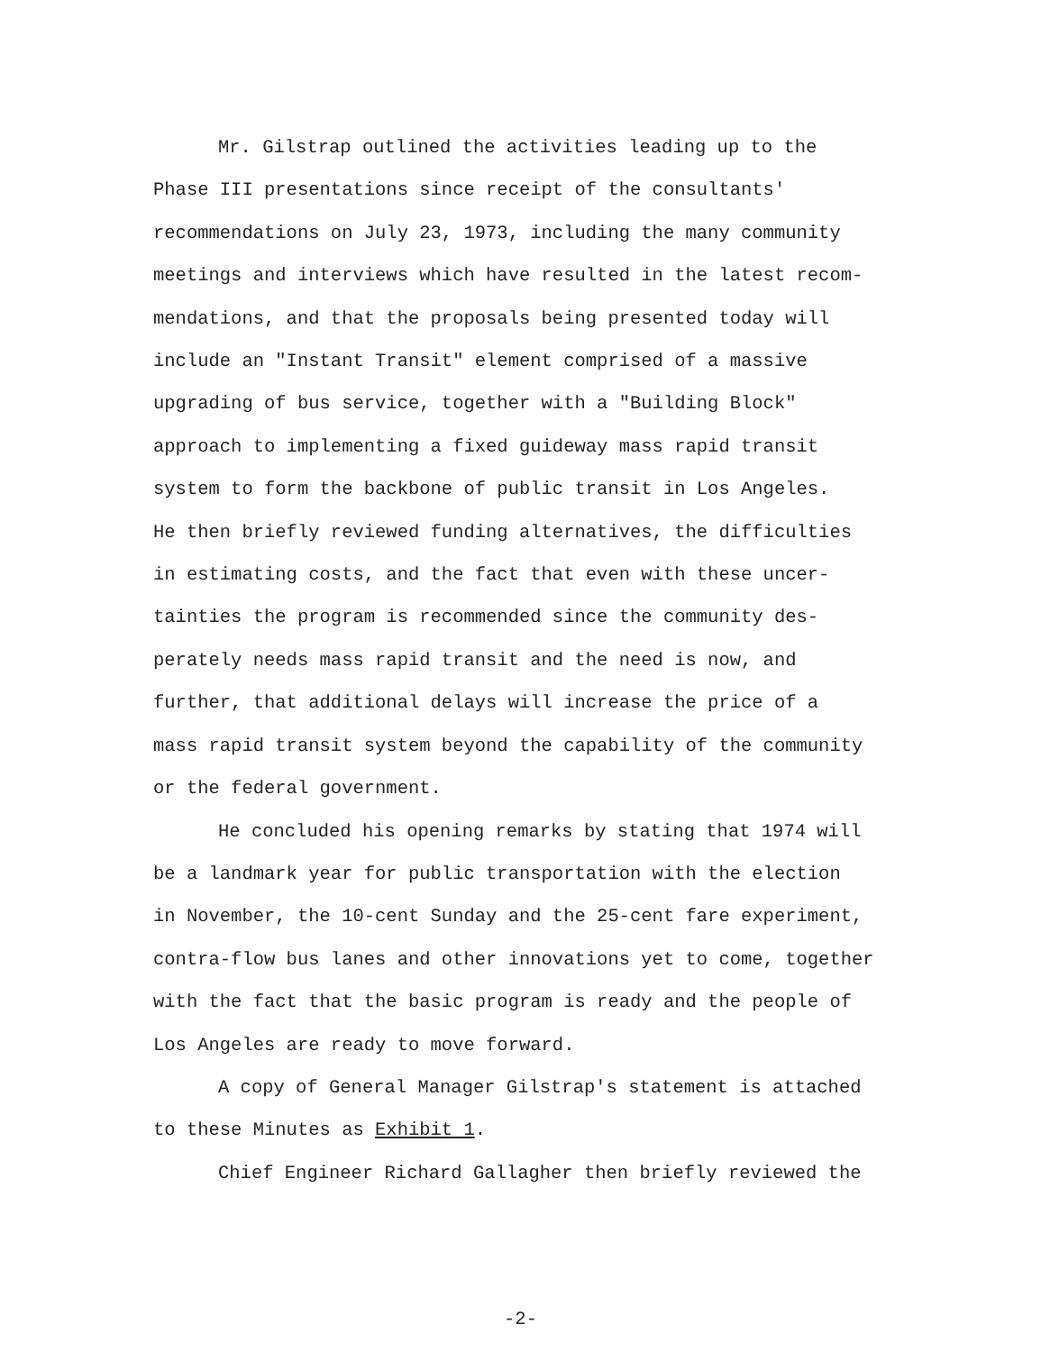Mr. Gilstrap outlined the activities leading up to the Phase III presentations since receipt of the consultants' recommendations on July 23, 1973, including the many community meetings and interviews which have resulted in the latest recom- mendations, and that the proposals being presented today will include an "Instant Transit" element comprised of a massive upgrading of bus service, together with a "Building Block" approach to implementing a fixed guideway mass rapid transit system to form the backbone of public transit in Los Angeles. He then briefly reviewed funding alternatives, the difficulties in estimating costs, and the fact that even with these uncer- tainties the program is recommended since the community des- perately needs mass rapid transit and the need is now, and further, that additional delays will increase the price of a mass rapid transit system beyond the capability of the community or the federal government.
He concluded his opening remarks by stating that 1974 will be a landmark year for public transportation with the election in November, the 10-cent Sunday and the 25-cent fare experiment, contra-flow bus lanes and other innovations yet to come, together with the fact that the basic program is ready and the people of Los Angeles are ready to move forward.
A copy of General Manager Gilstrap's statement is attached to these Minutes as Exhibit 1.
Chief Engineer Richard Gallagher then briefly reviewed the
-2-